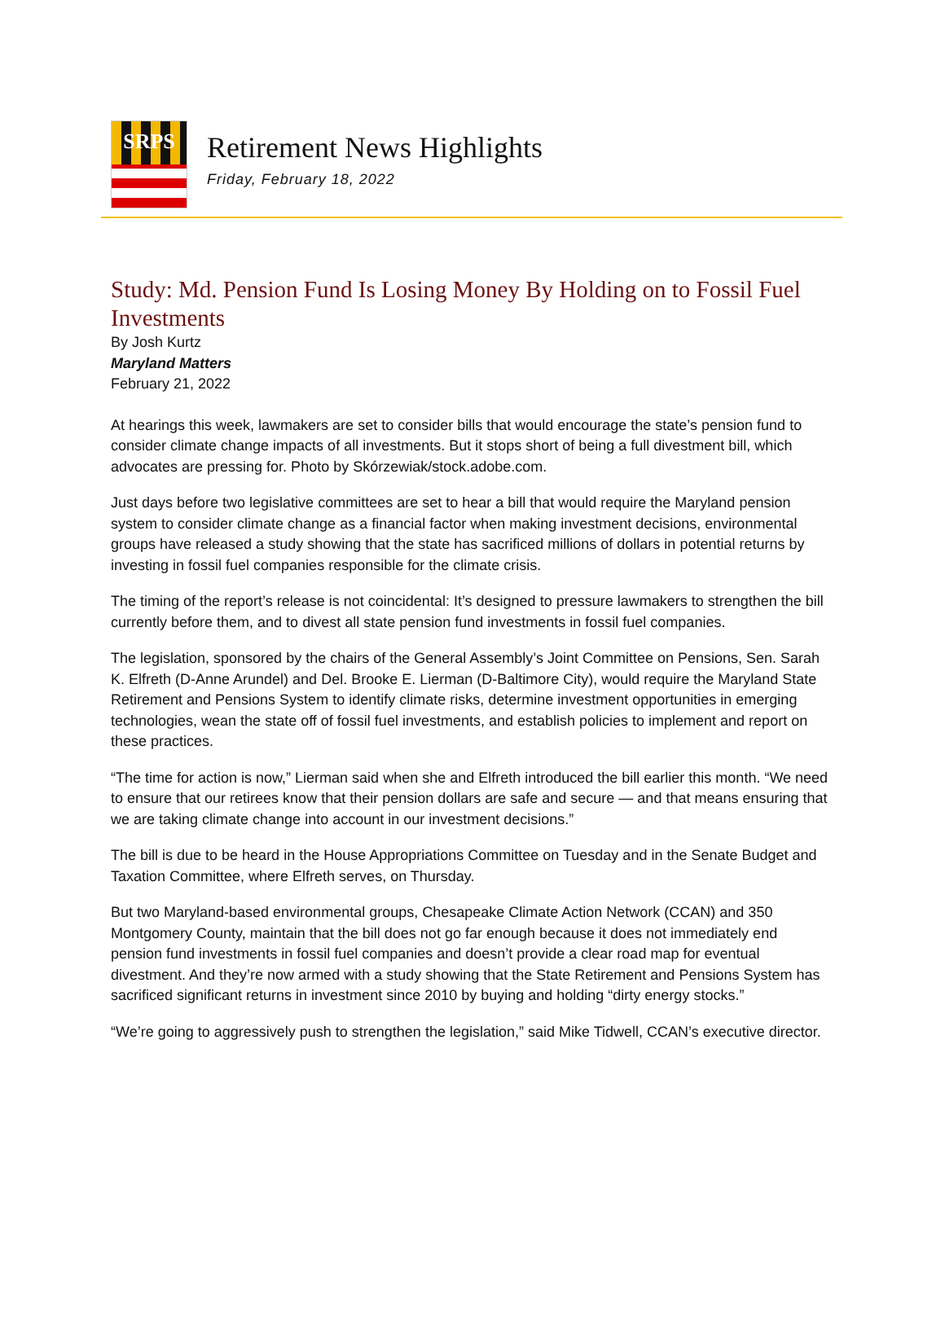SRPS
Retirement News Highlights
Friday, February 18, 2022
Study: Md. Pension Fund Is Losing Money By Holding on to Fossil Fuel Investments
By Josh Kurtz
Maryland Matters
February 21, 2022
At hearings this week, lawmakers are set to consider bills that would encourage the state’s pension fund to consider climate change impacts of all investments. But it stops short of being a full divestment bill, which advocates are pressing for. Photo by Skórzewiak/stock.adobe.com.
Just days before two legislative committees are set to hear a bill that would require the Maryland pension system to consider climate change as a financial factor when making investment decisions, environmental groups have released a study showing that the state has sacrificed millions of dollars in potential returns by investing in fossil fuel companies responsible for the climate crisis.
The timing of the report’s release is not coincidental: It’s designed to pressure lawmakers to strengthen the bill currently before them, and to divest all state pension fund investments in fossil fuel companies.
The legislation, sponsored by the chairs of the General Assembly’s Joint Committee on Pensions, Sen. Sarah K. Elfreth (D-Anne Arundel) and Del. Brooke E. Lierman (D-Baltimore City), would require the Maryland State Retirement and Pensions System to identify climate risks, determine investment opportunities in emerging technologies, wean the state off of fossil fuel investments, and establish policies to implement and report on these practices.
“The time for action is now,” Lierman said when she and Elfreth introduced the bill earlier this month. “We need to ensure that our retirees know that their pension dollars are safe and secure — and that means ensuring that we are taking climate change into account in our investment decisions.”
The bill is due to be heard in the House Appropriations Committee on Tuesday and in the Senate Budget and Taxation Committee, where Elfreth serves, on Thursday.
But two Maryland-based environmental groups, Chesapeake Climate Action Network (CCAN) and 350 Montgomery County, maintain that the bill does not go far enough because it does not immediately end pension fund investments in fossil fuel companies and doesn’t provide a clear road map for eventual divestment. And they’re now armed with a study showing that the State Retirement and Pensions System has sacrificed significant returns in investment since 2010 by buying and holding “dirty energy stocks.”
“We’re going to aggressively push to strengthen the legislation,” said Mike Tidwell, CCAN’s executive director.